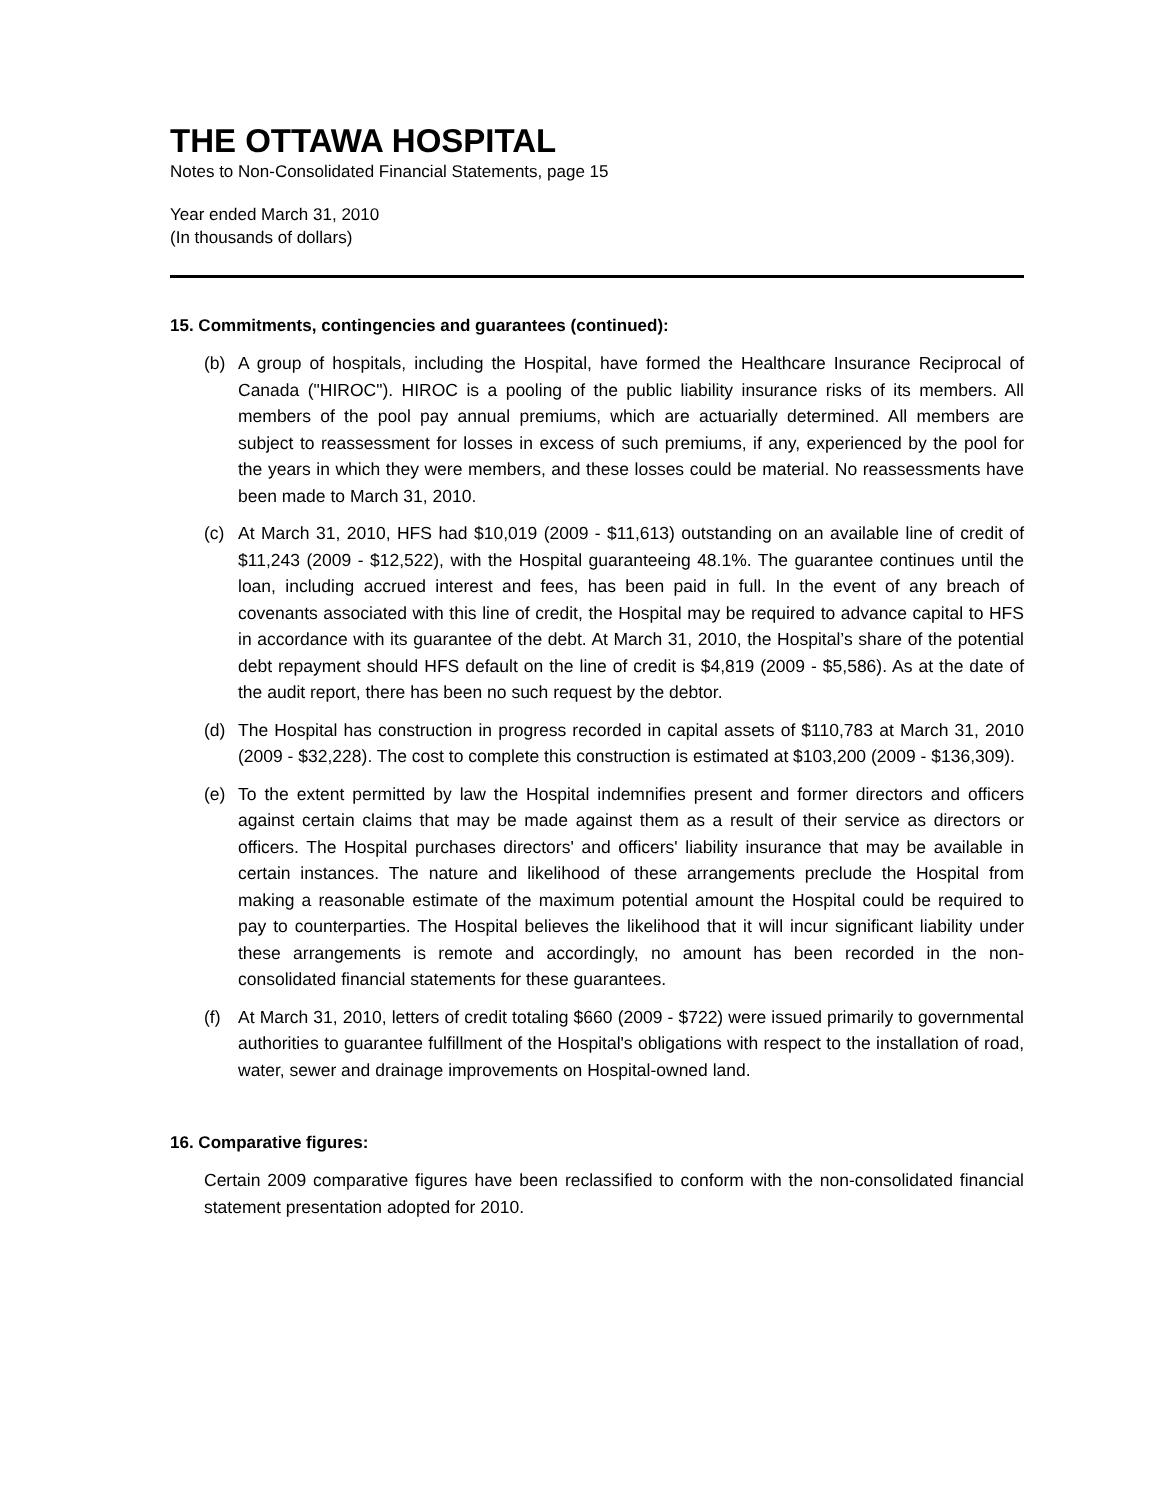THE OTTAWA HOSPITAL
Notes to Non-Consolidated Financial Statements, page 15
Year ended March 31, 2010
(In thousands of dollars)
15. Commitments, contingencies and guarantees (continued):
(b) A group of hospitals, including the Hospital, have formed the Healthcare Insurance Reciprocal of Canada ("HIROC"). HIROC is a pooling of the public liability insurance risks of its members. All members of the pool pay annual premiums, which are actuarially determined. All members are subject to reassessment for losses in excess of such premiums, if any, experienced by the pool for the years in which they were members, and these losses could be material. No reassessments have been made to March 31, 2010.
(c) At March 31, 2010, HFS had $10,019 (2009 - $11,613) outstanding on an available line of credit of $11,243 (2009 - $12,522), with the Hospital guaranteeing 48.1%. The guarantee continues until the loan, including accrued interest and fees, has been paid in full. In the event of any breach of covenants associated with this line of credit, the Hospital may be required to advance capital to HFS in accordance with its guarantee of the debt. At March 31, 2010, the Hospital’s share of the potential debt repayment should HFS default on the line of credit is $4,819 (2009 - $5,586). As at the date of the audit report, there has been no such request by the debtor.
(d) The Hospital has construction in progress recorded in capital assets of $110,783 at March 31, 2010 (2009 - $32,228). The cost to complete this construction is estimated at $103,200 (2009 - $136,309).
(e) To the extent permitted by law the Hospital indemnifies present and former directors and officers against certain claims that may be made against them as a result of their service as directors or officers. The Hospital purchases directors' and officers' liability insurance that may be available in certain instances. The nature and likelihood of these arrangements preclude the Hospital from making a reasonable estimate of the maximum potential amount the Hospital could be required to pay to counterparties. The Hospital believes the likelihood that it will incur significant liability under these arrangements is remote and accordingly, no amount has been recorded in the non-consolidated financial statements for these guarantees.
(f) At March 31, 2010, letters of credit totaling $660 (2009 - $722) were issued primarily to governmental authorities to guarantee fulfillment of the Hospital's obligations with respect to the installation of road, water, sewer and drainage improvements on Hospital-owned land.
16. Comparative figures:
Certain 2009 comparative figures have been reclassified to conform with the non-consolidated financial statement presentation adopted for 2010.